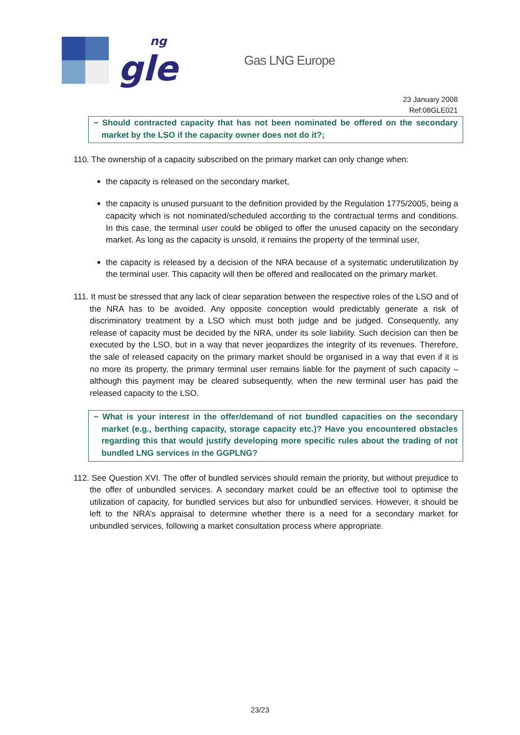gle
ng
Gas LNG Europe
23 January 2008
Ref:08GLE021
− Should contracted capacity that has not been nominated be offered on the secondary market by the LSO if the capacity owner does not do it?;
110. The ownership of a capacity subscribed on the primary market can only change when:
the capacity is released on the secondary market,
the capacity is unused pursuant to the definition provided by the Regulation 1775/2005, being a capacity which is not nominated/scheduled according to the contractual terms and conditions. In this case, the terminal user could be obliged to offer the unused capacity on the secondary market. As long as the capacity is unsold, it remains the property of the terminal user,
the capacity is released by a decision of the NRA because of a systematic underutilization by the terminal user. This capacity will then be offered and reallocated on the primary market.
111. It must be stressed that any lack of clear separation between the respective roles of the LSO and of the NRA has to be avoided. Any opposite conception would predictably generate a risk of discriminatory treatment by a LSO which must both judge and be judged. Consequently, any release of capacity must be decided by the NRA, under its sole liability. Such decision can then be executed by the LSO, but in a way that never jeopardizes the integrity of its revenues. Therefore, the sale of released capacity on the primary market should be organised in a way that even if it is no more its property, the primary terminal user remains liable for the payment of such capacity – although this payment may be cleared subsequently, when the new terminal user has paid the released capacity to the LSO.
− What is your interest in the offer/demand of not bundled capacities on the secondary market (e.g., berthing capacity, storage capacity etc.)? Have you encountered obstacles regarding this that would justify developing more specific rules about the trading of not bundled LNG services in the GGPLNG?
112. See Question XVI. The offer of bundled services should remain the priority, but without prejudice to the offer of unbundled services. A secondary market could be an effective tool to optimise the utilization of capacity, for bundled services but also for unbundled services. However, it should be left to the NRA’s appraisal to determine whether there is a need for a secondary market for unbundled services, following a market consultation process where appropriate.
23/23